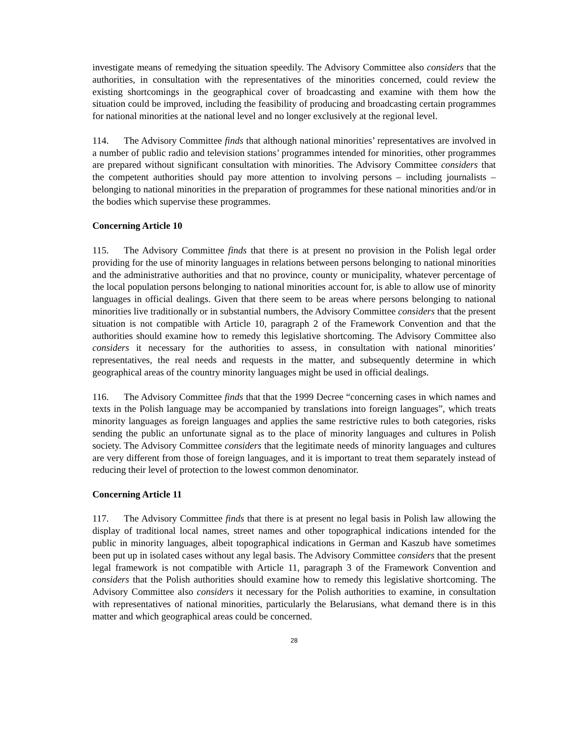investigate means of remedying the situation speedily. The Advisory Committee also considers that the authorities, in consultation with the representatives of the minorities concerned, could review the existing shortcomings in the geographical cover of broadcasting and examine with them how the situation could be improved, including the feasibility of producing and broadcasting certain programmes for national minorities at the national level and no longer exclusively at the regional level.
114. The Advisory Committee finds that although national minorities’ representatives are involved in a number of public radio and television stations’ programmes intended for minorities, other programmes are prepared without significant consultation with minorities. The Advisory Committee considers that the competent authorities should pay more attention to involving persons – including journalists – belonging to national minorities in the preparation of programmes for these national minorities and/or in the bodies which supervise these programmes.
Concerning Article 10
115. The Advisory Committee finds that there is at present no provision in the Polish legal order providing for the use of minority languages in relations between persons belonging to national minorities and the administrative authorities and that no province, county or municipality, whatever percentage of the local population persons belonging to national minorities account for, is able to allow use of minority languages in official dealings. Given that there seem to be areas where persons belonging to national minorities live traditionally or in substantial numbers, the Advisory Committee considers that the present situation is not compatible with Article 10, paragraph 2 of the Framework Convention and that the authorities should examine how to remedy this legislative shortcoming. The Advisory Committee also considers it necessary for the authorities to assess, in consultation with national minorities’ representatives, the real needs and requests in the matter, and subsequently determine in which geographical areas of the country minority languages might be used in official dealings.
116. The Advisory Committee finds that that the 1999 Decree “concerning cases in which names and texts in the Polish language may be accompanied by translations into foreign languages”, which treats minority languages as foreign languages and applies the same restrictive rules to both categories, risks sending the public an unfortunate signal as to the place of minority languages and cultures in Polish society. The Advisory Committee considers that the legitimate needs of minority languages and cultures are very different from those of foreign languages, and it is important to treat them separately instead of reducing their level of protection to the lowest common denominator.
Concerning Article 11
117. The Advisory Committee finds that there is at present no legal basis in Polish law allowing the display of traditional local names, street names and other topographical indications intended for the public in minority languages, albeit topographical indications in German and Kaszub have sometimes been put up in isolated cases without any legal basis. The Advisory Committee considers that the present legal framework is not compatible with Article 11, paragraph 3 of the Framework Convention and considers that the Polish authorities should examine how to remedy this legislative shortcoming. The Advisory Committee also considers it necessary for the Polish authorities to examine, in consultation with representatives of national minorities, particularly the Belarusians, what demand there is in this matter and which geographical areas could be concerned.
28